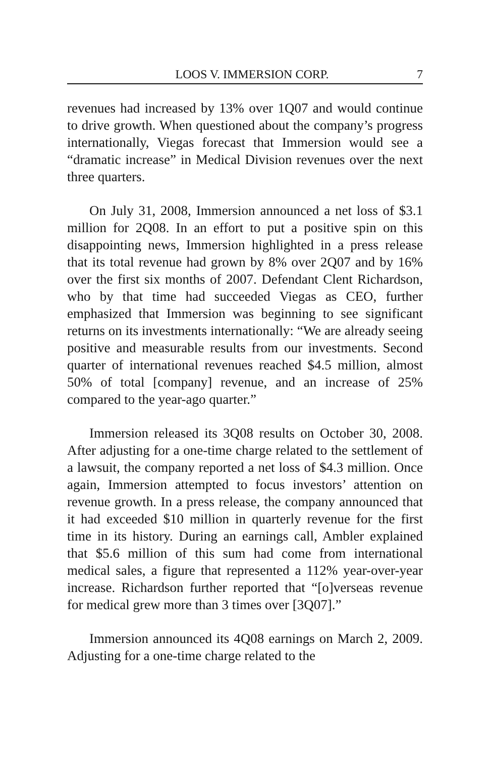LOOS V. IMMERSION CORP. 7
revenues had increased by 13% over 1Q07 and would continue to drive growth. When questioned about the company’s progress internationally, Viegas forecast that Immersion would see a “dramatic increase” in Medical Division revenues over the next three quarters.
On July 31, 2008, Immersion announced a net loss of $3.1 million for 2Q08. In an effort to put a positive spin on this disappointing news, Immersion highlighted in a press release that its total revenue had grown by 8% over 2Q07 and by 16% over the first six months of 2007. Defendant Clent Richardson, who by that time had succeeded Viegas as CEO, further emphasized that Immersion was beginning to see significant returns on its investments internationally: “We are already seeing positive and measurable results from our investments. Second quarter of international revenues reached $4.5 million, almost 50% of total [company] revenue, and an increase of 25% compared to the year-ago quarter.”
Immersion released its 3Q08 results on October 30, 2008. After adjusting for a one-time charge related to the settlement of a lawsuit, the company reported a net loss of $4.3 million. Once again, Immersion attempted to focus investors’ attention on revenue growth. In a press release, the company announced that it had exceeded $10 million in quarterly revenue for the first time in its history. During an earnings call, Ambler explained that $5.6 million of this sum had come from international medical sales, a figure that represented a 112% year-over-year increase. Richardson further reported that “[o]verseas revenue for medical grew more than 3 times over [3Q07].”
Immersion announced its 4Q08 earnings on March 2, 2009. Adjusting for a one-time charge related to the